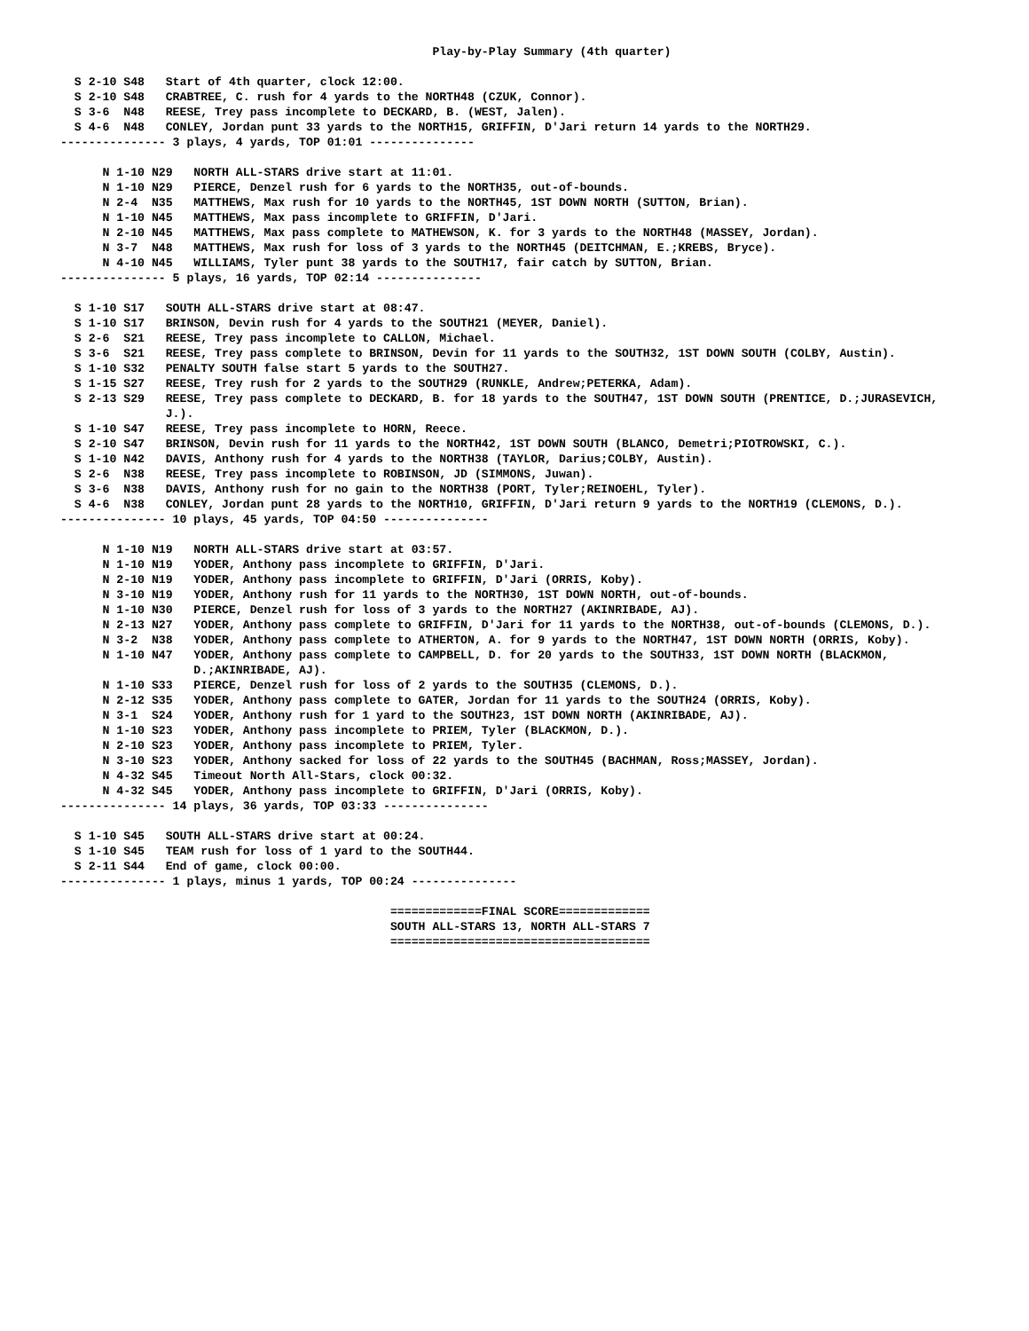Play-by-Play Summary (4th quarter)

  S 2-10 S48   Start of 4th quarter, clock 12:00.
  S 2-10 S48   CRABTREE, C. rush for 4 yards to the NORTH48 (CZUK, Connor).
  S 3-6  N48   REESE, Trey pass incomplete to DECKARD, B. (WEST, Jalen).
  S 4-6  N48   CONLEY, Jordan punt 33 yards to the NORTH15, GRIFFIN, D'Jari return 14 yards to the NORTH29.
--------------- 3 plays, 4 yards, TOP 01:01 ---------------

      N 1-10 N29   NORTH ALL-STARS drive start at 11:01.
      N 1-10 N29   PIERCE, Denzel rush for 6 yards to the NORTH35, out-of-bounds.
      N 2-4  N35   MATTHEWS, Max rush for 10 yards to the NORTH45, 1ST DOWN NORTH (SUTTON, Brian).
      N 1-10 N45   MATTHEWS, Max pass incomplete to GRIFFIN, D'Jari.
      N 2-10 N45   MATTHEWS, Max pass complete to MATHEWSON, K. for 3 yards to the NORTH48 (MASSEY, Jordan).
      N 3-7  N48   MATTHEWS, Max rush for loss of 3 yards to the NORTH45 (DEITCHMAN, E.;KREBS, Bryce).
      N 4-10 N45   WILLIAMS, Tyler punt 38 yards to the SOUTH17, fair catch by SUTTON, Brian.
--------------- 5 plays, 16 yards, TOP 02:14 ---------------

  S 1-10 S17   SOUTH ALL-STARS drive start at 08:47.
  S 1-10 S17   BRINSON, Devin rush for 4 yards to the SOUTH21 (MEYER, Daniel).
  S 2-6  S21   REESE, Trey pass incomplete to CALLON, Michael.
  S 3-6  S21   REESE, Trey pass complete to BRINSON, Devin for 11 yards to the SOUTH32, 1ST DOWN SOUTH (COLBY, Austin).
  S 1-10 S32   PENALTY SOUTH false start 5 yards to the SOUTH27.
  S 1-15 S27   REESE, Trey rush for 2 yards to the SOUTH29 (RUNKLE, Andrew;PETERKA, Adam).
  S 2-13 S29   REESE, Trey pass complete to DECKARD, B. for 18 yards to the SOUTH47, 1ST DOWN SOUTH (PRENTICE, D.;JURASEVICH,
               J.).
  S 1-10 S47   REESE, Trey pass incomplete to HORN, Reece.
  S 2-10 S47   BRINSON, Devin rush for 11 yards to the NORTH42, 1ST DOWN SOUTH (BLANCO, Demetri;PIOTROWSKI, C.).
  S 1-10 N42   DAVIS, Anthony rush for 4 yards to the NORTH38 (TAYLOR, Darius;COLBY, Austin).
  S 2-6  N38   REESE, Trey pass incomplete to ROBINSON, JD (SIMMONS, Juwan).
  S 3-6  N38   DAVIS, Anthony rush for no gain to the NORTH38 (PORT, Tyler;REINOEHL, Tyler).
  S 4-6  N38   CONLEY, Jordan punt 28 yards to the NORTH10, GRIFFIN, D'Jari return 9 yards to the NORTH19 (CLEMONS, D.).
--------------- 10 plays, 45 yards, TOP 04:50 ---------------

      N 1-10 N19   NORTH ALL-STARS drive start at 03:57.
      N 1-10 N19   YODER, Anthony pass incomplete to GRIFFIN, D'Jari.
      N 2-10 N19   YODER, Anthony pass incomplete to GRIFFIN, D'Jari (ORRIS, Koby).
      N 3-10 N19   YODER, Anthony rush for 11 yards to the NORTH30, 1ST DOWN NORTH, out-of-bounds.
      N 1-10 N30   PIERCE, Denzel rush for loss of 3 yards to the NORTH27 (AKINRIBADE, AJ).
      N 2-13 N27   YODER, Anthony pass complete to GRIFFIN, D'Jari for 11 yards to the NORTH38, out-of-bounds (CLEMONS, D.).
      N 3-2  N38   YODER, Anthony pass complete to ATHERTON, A. for 9 yards to the NORTH47, 1ST DOWN NORTH (ORRIS, Koby).
      N 1-10 N47   YODER, Anthony pass complete to CAMPBELL, D. for 20 yards to the SOUTH33, 1ST DOWN NORTH (BLACKMON,
                   D.;AKINRIBADE, AJ).
      N 1-10 S33   PIERCE, Denzel rush for loss of 2 yards to the SOUTH35 (CLEMONS, D.).
      N 2-12 S35   YODER, Anthony pass complete to GATER, Jordan for 11 yards to the SOUTH24 (ORRIS, Koby).
      N 3-1  S24   YODER, Anthony rush for 1 yard to the SOUTH23, 1ST DOWN NORTH (AKINRIBADE, AJ).
      N 1-10 S23   YODER, Anthony pass incomplete to PRIEM, Tyler (BLACKMON, D.).
      N 2-10 S23   YODER, Anthony pass incomplete to PRIEM, Tyler.
      N 3-10 S23   YODER, Anthony sacked for loss of 22 yards to the SOUTH45 (BACHMAN, Ross;MASSEY, Jordan).
      N 4-32 S45   Timeout North All-Stars, clock 00:32.
      N 4-32 S45   YODER, Anthony pass incomplete to GRIFFIN, D'Jari (ORRIS, Koby).
--------------- 14 plays, 36 yards, TOP 03:33 ---------------

  S 1-10 S45   SOUTH ALL-STARS drive start at 00:24.
  S 1-10 S45   TEAM rush for loss of 1 yard to the SOUTH44.
  S 2-11 S44   End of game, clock 00:00.
--------------- 1 plays, minus 1 yards, TOP 00:24 ---------------

                                               =============FINAL SCORE=============
                                               SOUTH ALL-STARS 13, NORTH ALL-STARS 7
                                               =====================================